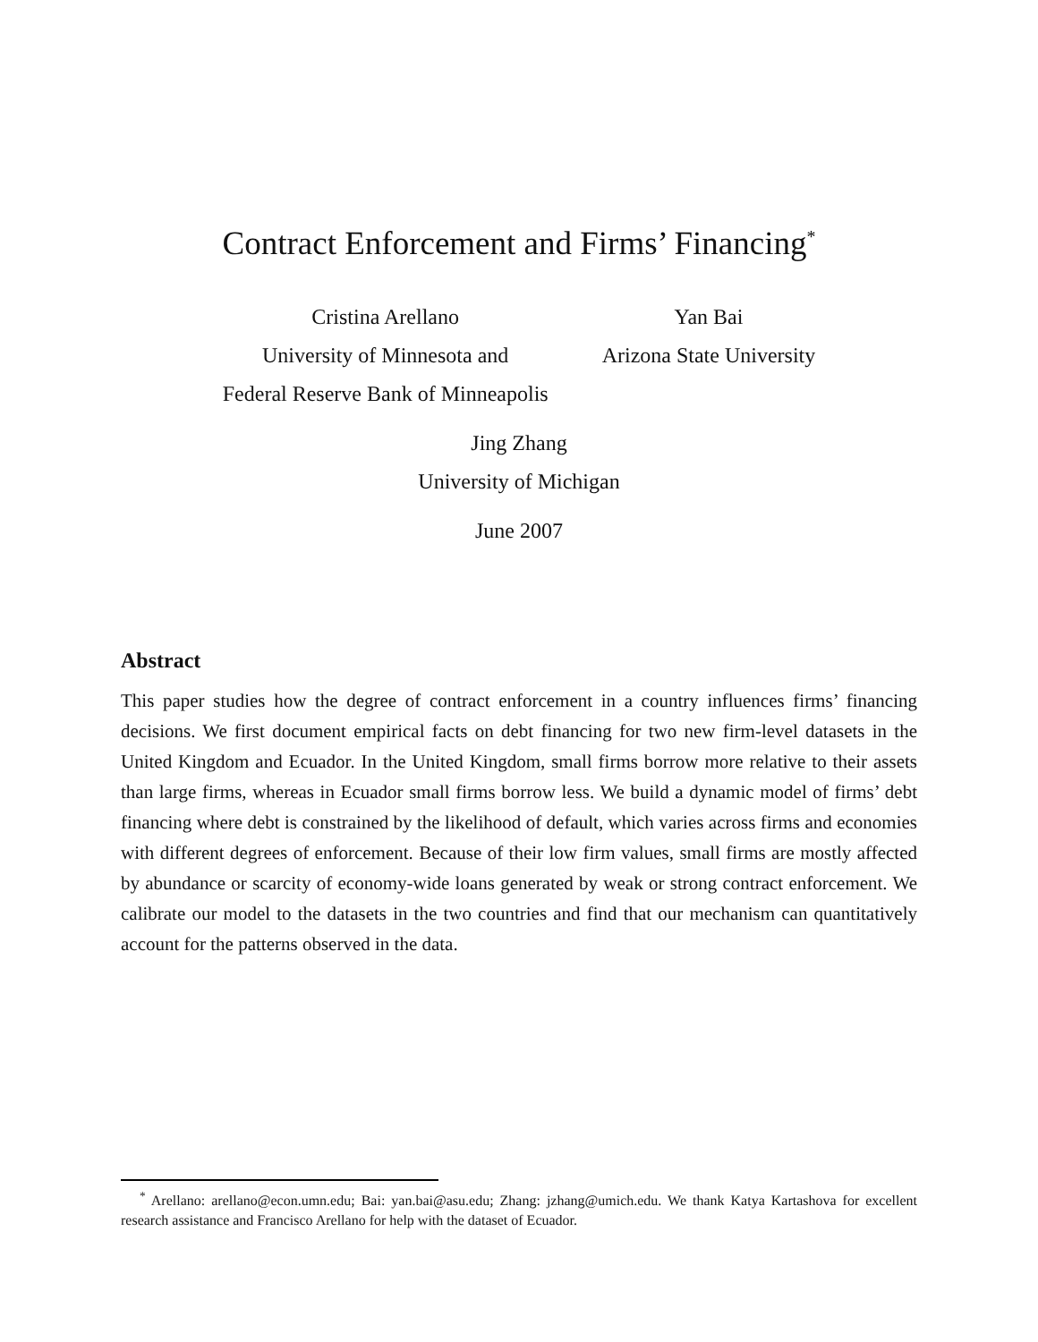Contract Enforcement and Firms’ Financing<sup>*</sup>
Cristina Arellano
University of Minnesota and
Federal Reserve Bank of Minneapolis
Yan Bai
Arizona State University
Jing Zhang
University of Michigan
June 2007
Abstract
This paper studies how the degree of contract enforcement in a country influences firms’ financing decisions. We first document empirical facts on debt financing for two new firm-level datasets in the United Kingdom and Ecuador. In the United Kingdom, small firms borrow more relative to their assets than large firms, whereas in Ecuador small firms borrow less. We build a dynamic model of firms’ debt financing where debt is constrained by the likelihood of default, which varies across firms and economies with different degrees of enforcement. Because of their low firm values, small firms are mostly affected by abundance or scarcity of economy-wide loans generated by weak or strong contract enforcement. We calibrate our model to the datasets in the two countries and find that our mechanism can quantitatively account for the patterns observed in the data.
<sup>*</sup> Arellano: arellano@econ.umn.edu; Bai: yan.bai@asu.edu; Zhang: jzhang@umich.edu. We thank Katya Kartashova for excellent research assistance and Francisco Arellano for help with the dataset of Ecuador.